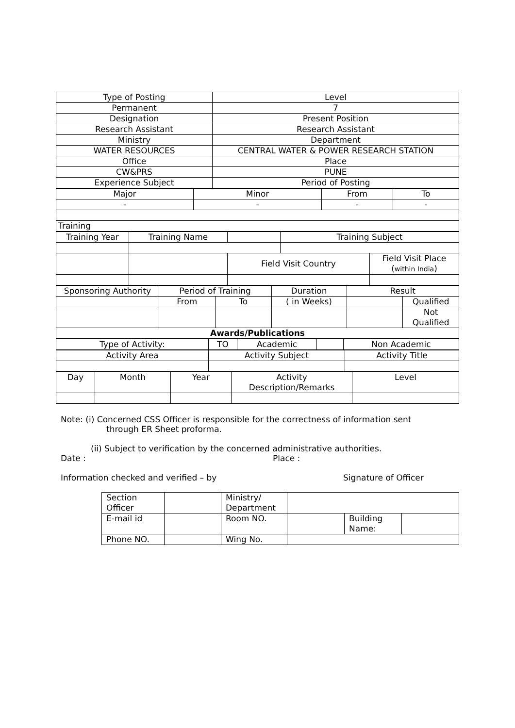| Type of Posting | Level |
| Permanent | 7 |
| Designation | Present Position |
| Research Assistant | Research Assistant |
| Ministry | Department |
| WATER RESOURCES | CENTRAL WATER & POWER RESEARCH STATION |
| Office | Place |
| CW&PRS | PUNE |
| Experience Subject | Period of Posting |
| Major | Minor | From | To |
| - | - | - | - |
| Training | | | |
| Training Year | Training Name | | Training Subject | |
| | | Field Visit Country | | Field Visit Place ( within India ) |
| Sponsoring Authority | Period of Training | | Duration | Result | |
| | From | To | ( in Weeks) | | Qualified |
| | | | | | Not Qualified |
| Awards/Publications | | | | | |
| Type of Activity: | TO | Academic | | Non Academic |
| Activity Area | Activity Subject | Activity Title |
| Day | Month | Year | Activity Description/Remarks | Level |
Note: (i) Concerned CSS Officer is responsible for the correctness of information sent
through ER Sheet proforma.
(ii) Subject to verification by the concerned administrative authorities.
Date : Place :
Information checked and verified – by Signature of Officer
| Section Officer | | Ministry/ Department | | | |
| E-mail id | | Room NO. | | Building Name: | |
| Phone NO. | | Wing No. | | | |